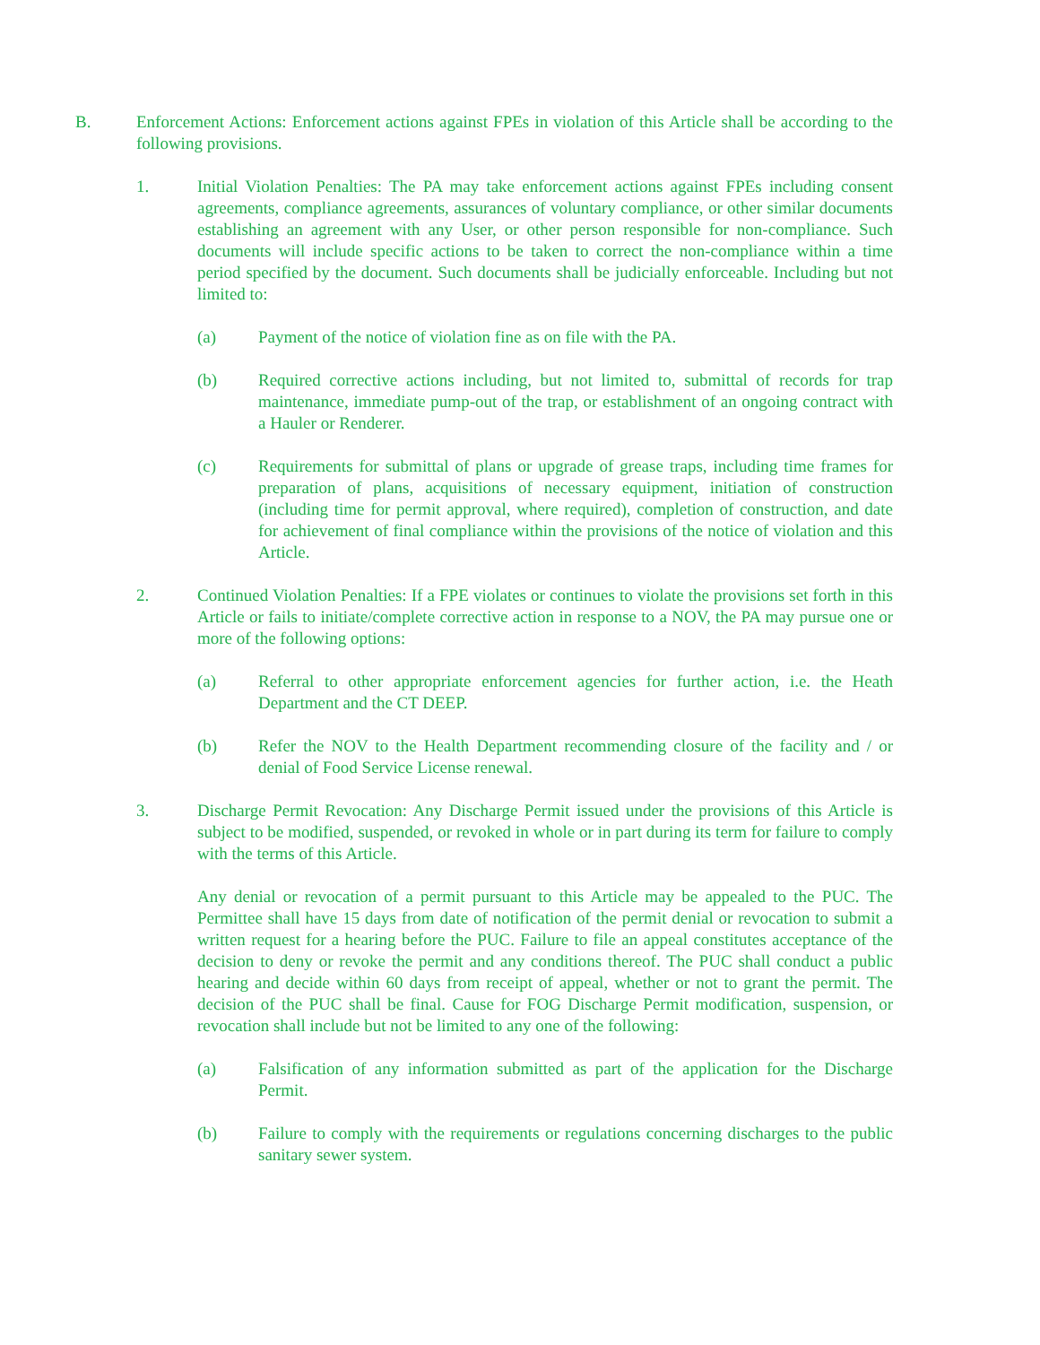B. Enforcement Actions: Enforcement actions against FPEs in violation of this Article shall be according to the following provisions.
1. Initial Violation Penalties: The PA may take enforcement actions against FPEs including consent agreements, compliance agreements, assurances of voluntary compliance, or other similar documents establishing an agreement with any User, or other person responsible for non-compliance. Such documents will include specific actions to be taken to correct the non-compliance within a time period specified by the document. Such documents shall be judicially enforceable. Including but not limited to:
(a) Payment of the notice of violation fine as on file with the PA.
(b) Required corrective actions including, but not limited to, submittal of records for trap maintenance, immediate pump-out of the trap, or establishment of an ongoing contract with a Hauler or Renderer.
(c) Requirements for submittal of plans or upgrade of grease traps, including time frames for preparation of plans, acquisitions of necessary equipment, initiation of construction (including time for permit approval, where required), completion of construction, and date for achievement of final compliance within the provisions of the notice of violation and this Article.
2. Continued Violation Penalties: If a FPE violates or continues to violate the provisions set forth in this Article or fails to initiate/complete corrective action in response to a NOV, the PA may pursue one or more of the following options:
(a) Referral to other appropriate enforcement agencies for further action, i.e. the Heath Department and the CT DEEP.
(b) Refer the NOV to the Health Department recommending closure of the facility and / or denial of Food Service License renewal.
3. Discharge Permit Revocation: Any Discharge Permit issued under the provisions of this Article is subject to be modified, suspended, or revoked in whole or in part during its term for failure to comply with the terms of this Article.
Any denial or revocation of a permit pursuant to this Article may be appealed to the PUC. The Permittee shall have 15 days from date of notification of the permit denial or revocation to submit a written request for a hearing before the PUC. Failure to file an appeal constitutes acceptance of the decision to deny or revoke the permit and any conditions thereof. The PUC shall conduct a public hearing and decide within 60 days from receipt of appeal, whether or not to grant the permit. The decision of the PUC shall be final. Cause for FOG Discharge Permit modification, suspension, or revocation shall include but not be limited to any one of the following:
(a) Falsification of any information submitted as part of the application for the Discharge Permit.
(b) Failure to comply with the requirements or regulations concerning discharges to the public sanitary sewer system.